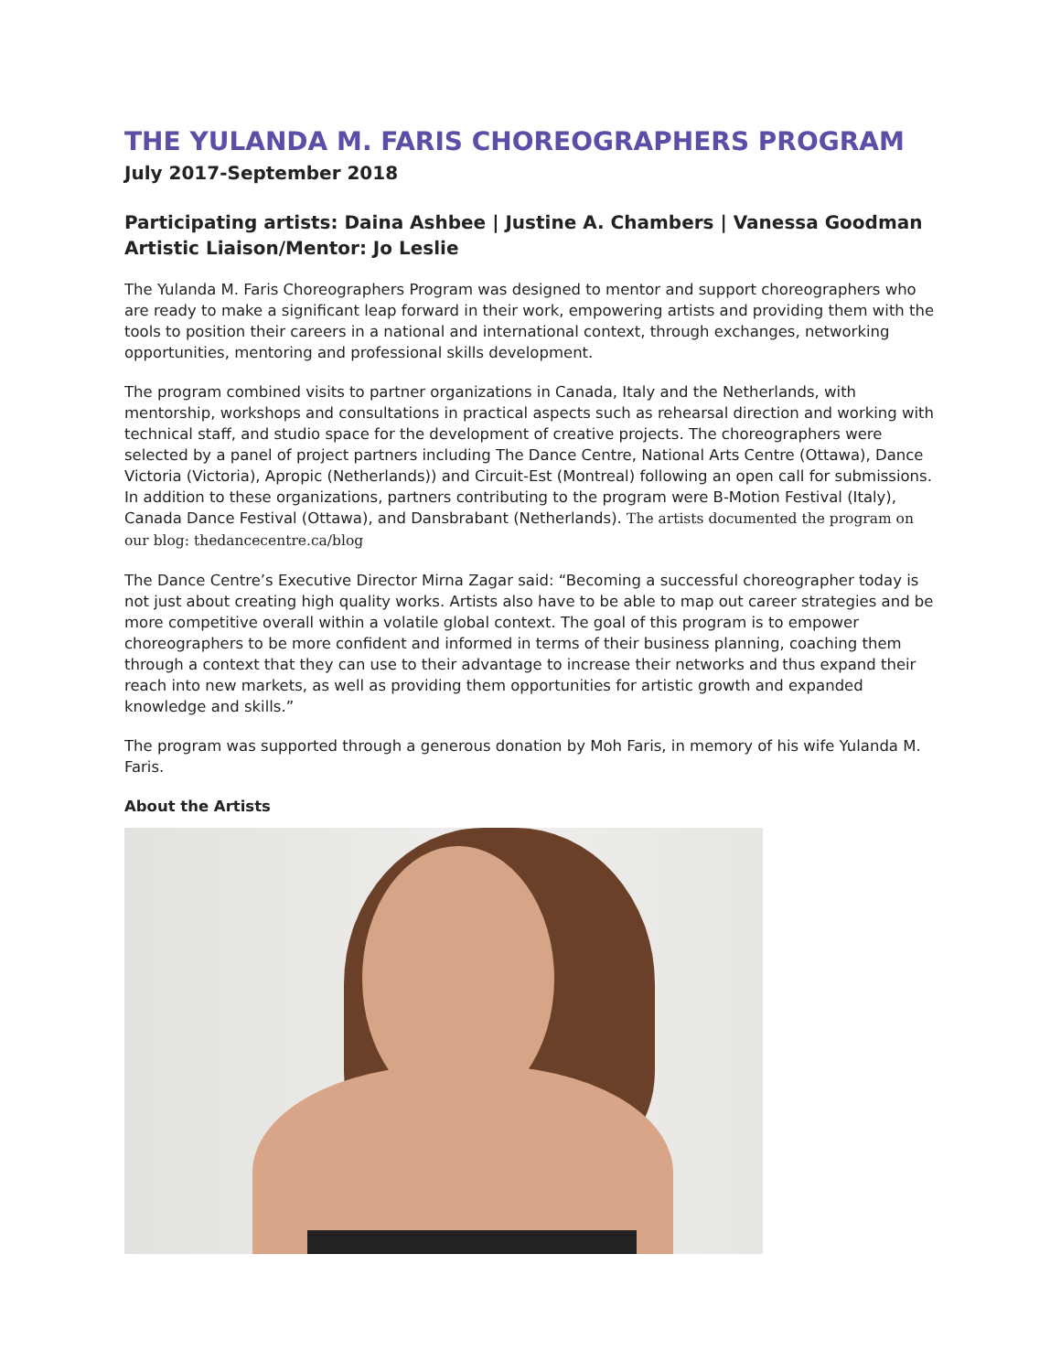THE YULANDA M. FARIS CHOREOGRAPHERS PROGRAM
July 2017-September 2018
Participating artists: Daina Ashbee | Justine A. Chambers | Vanessa Goodman
Artistic Liaison/Mentor: Jo Leslie
The Yulanda M. Faris Choreographers Program was designed to mentor and support choreographers who are ready to make a significant leap forward in their work, empowering artists and providing them with the tools to position their careers in a national and international context, through exchanges, networking opportunities, mentoring and professional skills development.
The program combined visits to partner organizations in Canada, Italy and the Netherlands, with mentorship, workshops and consultations in practical aspects such as rehearsal direction and working with technical staff, and studio space for the development of creative projects. The choreographers were selected by a panel of project partners including The Dance Centre, National Arts Centre (Ottawa), Dance Victoria (Victoria), Apropic (Netherlands)) and Circuit-Est (Montreal) following an open call for submissions. In addition to these organizations, partners contributing to the program were B-Motion Festival (Italy), Canada Dance Festival (Ottawa), and Dansbrabant (Netherlands). The artists documented the program on our blog: thedancecentre.ca/blog
The Dance Centre’s Executive Director Mirna Zagar said: “Becoming a successful choreographer today is not just about creating high quality works. Artists also have to be able to map out career strategies and be more competitive overall within a volatile global context. The goal of this program is to empower choreographers to be more confident and informed in terms of their business planning, coaching them through a context that they can use to their advantage to increase their networks and thus expand their reach into new markets, as well as providing them opportunities for artistic growth and expanded knowledge and skills.”
The program was supported through a generous donation by Moh Faris, in memory of his wife Yulanda M. Faris.
About the Artists